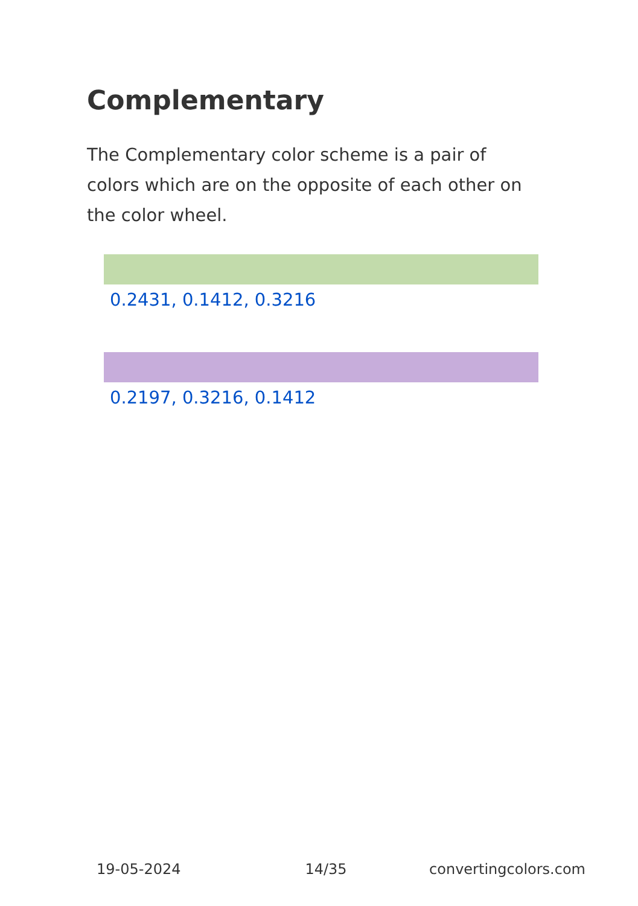Complementary
The Complementary color scheme is a pair of colors which are on the opposite of each other on the color wheel.
0.2431, 0.1412, 0.3216
0.2197, 0.3216, 0.1412
19-05-2024 14/35 convertingcolors.com